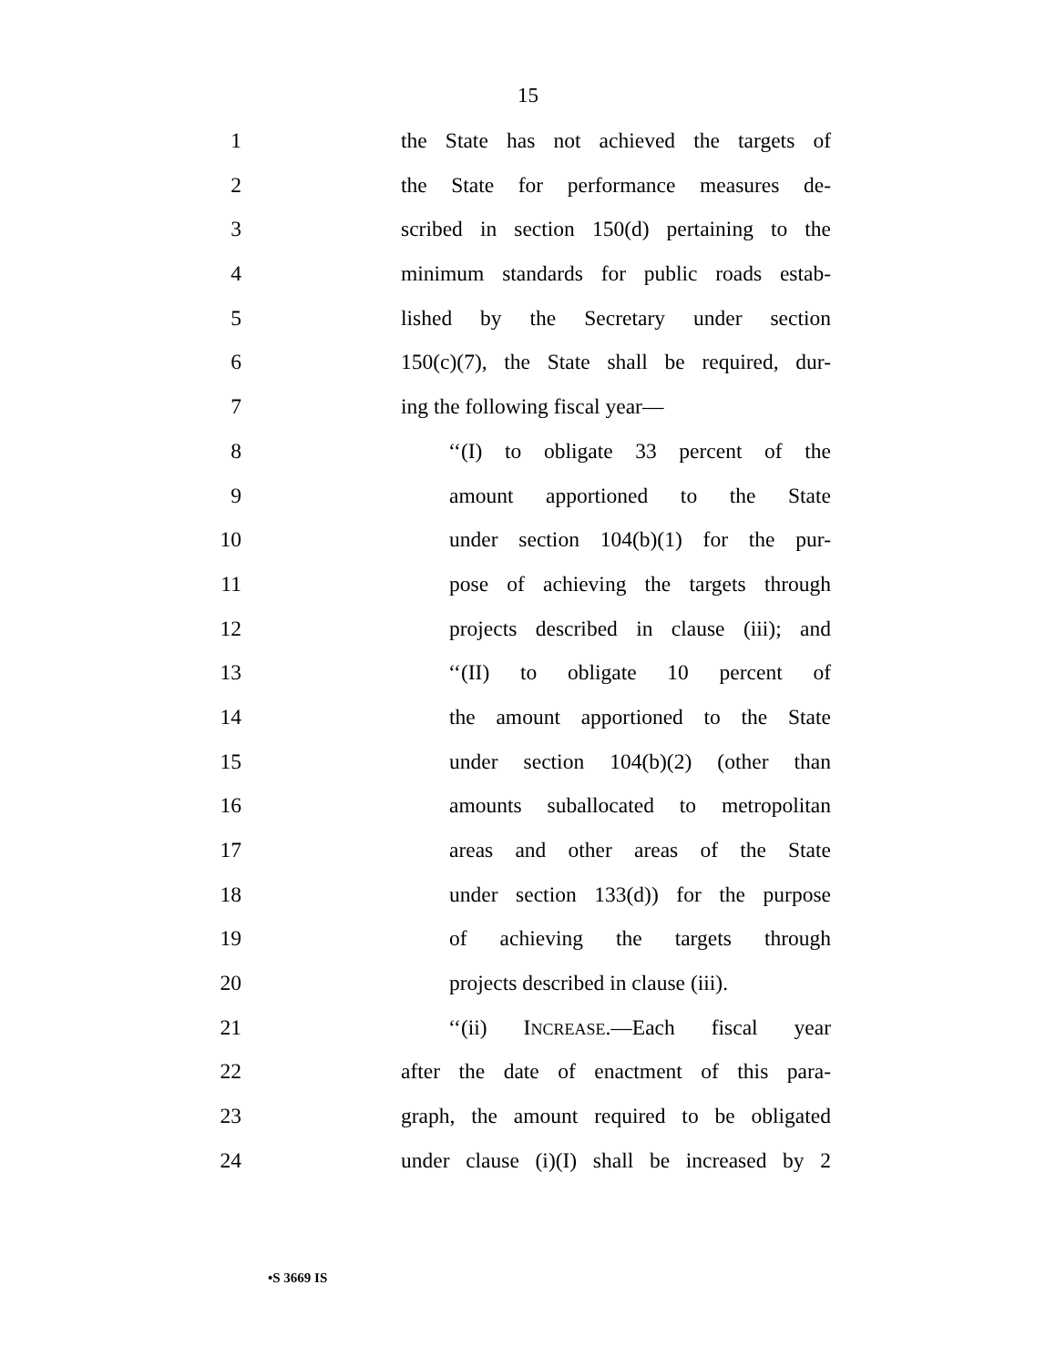15
1 the State has not achieved the targets of
2 the State for performance measures de-
3 scribed in section 150(d) pertaining to the
4 minimum standards for public roads estab-
5 lished by the Secretary under section
6 150(c)(7), the State shall be required, dur-
7 ing the following fiscal year—
8 ‘‘(I) to obligate 33 percent of the
9 amount apportioned to the State
10 under section 104(b)(1) for the pur-
11 pose of achieving the targets through
12 projects described in clause (iii); and
13 ‘‘(II) to obligate 10 percent of
14 the amount apportioned to the State
15 under section 104(b)(2) (other than
16 amounts suballocated to metropolitan
17 areas and other areas of the State
18 under section 133(d)) for the purpose
19 of achieving the targets through
20 projects described in clause (iii).
21 ‘‘(ii) INCREASE.—Each fiscal year
22 after the date of enactment of this para-
23 graph, the amount required to be obligated
24 under clause (i)(I) shall be increased by 2
•S 3669 IS